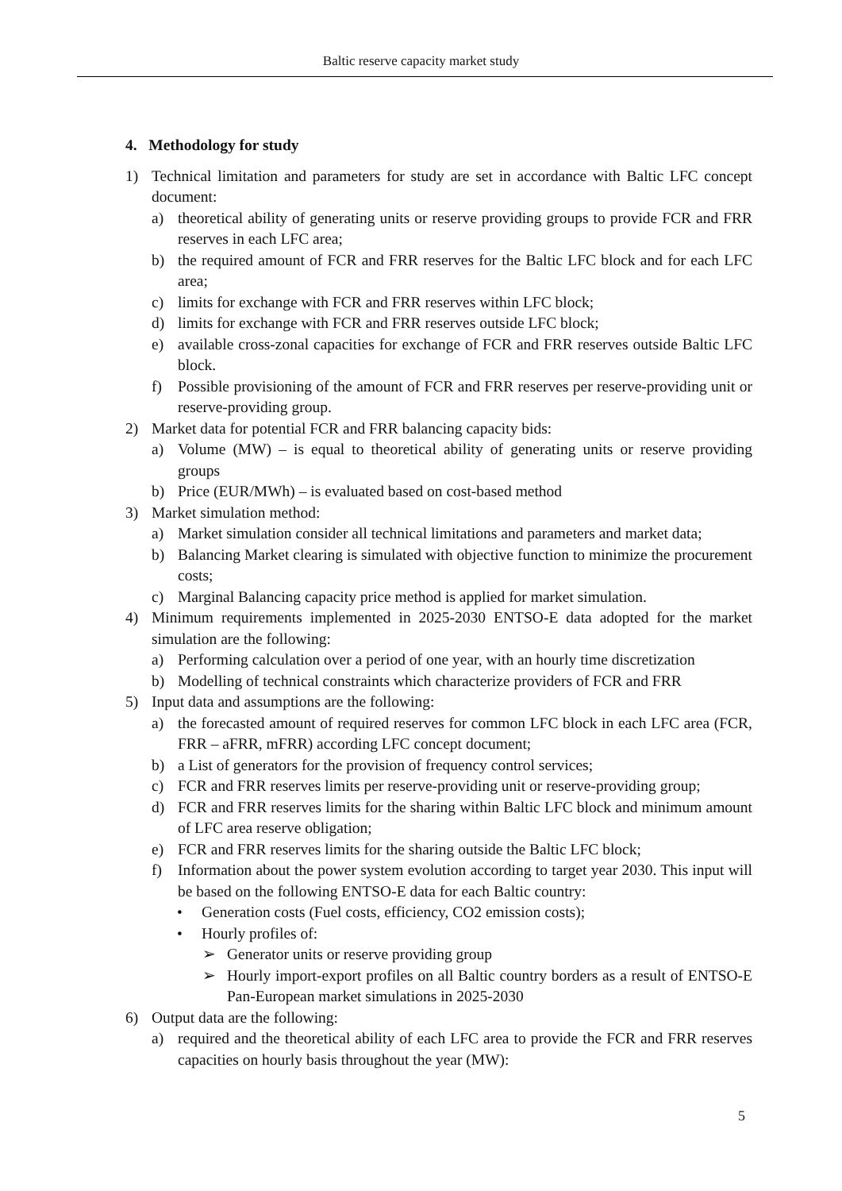Baltic reserve capacity market study
4. Methodology for study
1) Technical limitation and parameters for study are set in accordance with Baltic LFC concept document:
a) theoretical ability of generating units or reserve providing groups to provide FCR and FRR reserves in each LFC area;
b) the required amount of FCR and FRR reserves for the Baltic LFC block and for each LFC area;
c) limits for exchange with FCR and FRR reserves within LFC block;
d) limits for exchange with FCR and FRR reserves outside LFC block;
e) available cross-zonal capacities for exchange of FCR and FRR reserves outside Baltic LFC block.
f) Possible provisioning of the amount of FCR and FRR reserves per reserve-providing unit or reserve-providing group.
2) Market data for potential FCR and FRR balancing capacity bids:
a) Volume (MW) – is equal to theoretical ability of generating units or reserve providing groups
b) Price (EUR/MWh) – is evaluated based on cost-based method
3) Market simulation method:
a) Market simulation consider all technical limitations and parameters and market data;
b) Balancing Market clearing is simulated with objective function to minimize the procurement costs;
c) Marginal Balancing capacity price method is applied for market simulation.
4) Minimum requirements implemented in 2025-2030 ENTSO-E data adopted for the market simulation are the following:
a) Performing calculation over a period of one year, with an hourly time discretization
b) Modelling of technical constraints which characterize providers of FCR and FRR
5) Input data and assumptions are the following:
a) the forecasted amount of required reserves for common LFC block in each LFC area (FCR, FRR – aFRR, mFRR) according LFC concept document;
b) a List of generators for the provision of frequency control services;
c) FCR and FRR reserves limits per reserve-providing unit or reserve-providing group;
d) FCR and FRR reserves limits for the sharing within Baltic LFC block and minimum amount of LFC area reserve obligation;
e) FCR and FRR reserves limits for the sharing outside the Baltic LFC block;
f) Information about the power system evolution according to target year 2030. This input will be based on the following ENTSO-E data for each Baltic country:
• Generation costs (Fuel costs, efficiency, CO2 emission costs);
• Hourly profiles of:
➢ Generator units or reserve providing group
➢ Hourly import-export profiles on all Baltic country borders as a result of ENTSO-E Pan-European market simulations in 2025-2030
6) Output data are the following:
a) required and the theoretical ability of each LFC area to provide the FCR and FRR reserves capacities on hourly basis throughout the year (MW):
5